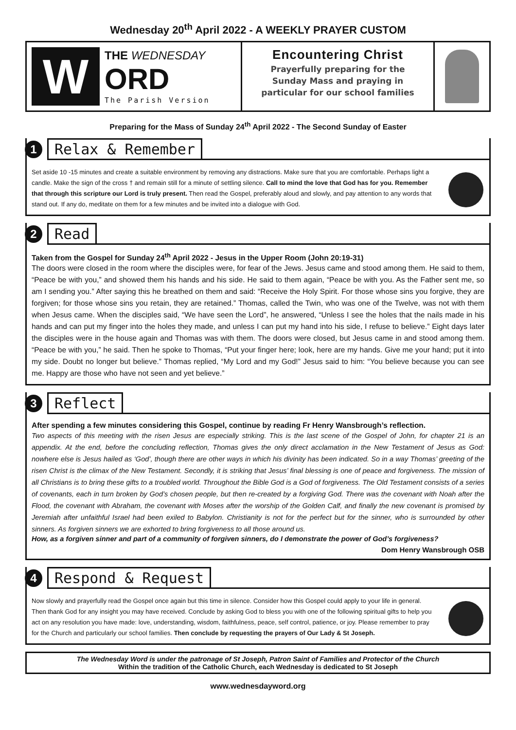Wednesday 20<sup>th</sup> April 2022 - A WEEKLY PRAYER CUSTOM
W
THE WEDNESDAY
ORD
The Parish Version
Encountering Christ
Prayerfully preparing for the
Sunday Mass and praying in
particular for our school families
Preparing for the Mass of Sunday 24<sup>th</sup> April 2022 - The Second Sunday of Easter
1
Relax & Remember
Set aside 10 -15 minutes and create a suitable environment by removing any distractions. Make sure that you are comfortable. Perhaps light a candle. Make the sign of the cross † and remain still for a minute of settling silence. Call to mind the love that God has for you. Remember that through this scripture our Lord is truly present. Then read the Gospel, preferably aloud and slowly, and pay attention to any words that stand out. If any do, meditate on them for a few minutes and be invited into a dialogue with God.
2
Read
Taken from the Gospel for Sunday 24<sup>th</sup> April 2022 - Jesus in the Upper Room (John 20:19-31)
The doors were closed in the room where the disciples were, for fear of the Jews. Jesus came and stood among them. He said to them, “Peace be with you,” and showed them his hands and his side. He said to them again, “Peace be with you. As the Father sent me, so am I sending you.” After saying this he breathed on them and said: “Receive the Holy Spirit. For those whose sins you forgive, they are forgiven; for those whose sins you retain, they are retained.” Thomas, called the Twin, who was one of the Twelve, was not with them when Jesus came. When the disciples said, “We have seen the Lord”, he answered, “Unless I see the holes that the nails made in his hands and can put my finger into the holes they made, and unless I can put my hand into his side, I refuse to believe.” Eight days later the disciples were in the house again and Thomas was with them. The doors were closed, but Jesus came in and stood among them. “Peace be with you,” he said. Then he spoke to Thomas, “Put your finger here; look, here are my hands. Give me your hand; put it into my side. Doubt no longer but believe.” Thomas replied, “My Lord and my God!” Jesus said to him: “You believe because you can see me. Happy are those who have not seen and yet believe.”
3
Reflect
After spending a few minutes considering this Gospel, continue by reading Fr Henry Wansbrough’s reflection.
Two aspects of this meeting with the risen Jesus are especially striking. This is the last scene of the Gospel of John, for chapter 21 is an appendix. At the end, before the concluding reflection, Thomas gives the only direct acclamation in the New Testament of Jesus as God: nowhere else is Jesus hailed as ‘God’, though there are other ways in which his divinity has been indicated. So in a way Thomas’ greeting of the risen Christ is the climax of the New Testament. Secondly, it is striking that Jesus’ final blessing is one of peace and forgiveness. The mission of all Christians is to bring these gifts to a troubled world. Throughout the Bible God is a God of forgiveness. The Old Testament consists of a series of covenants, each in turn broken by God’s chosen people, but then re-created by a forgiving God. There was the covenant with Noah after the Flood, the covenant with Abraham, the covenant with Moses after the worship of the Golden Calf, and finally the new covenant is promised by Jeremiah after unfaithful Israel had been exiled to Babylon. Christianity is not for the perfect but for the sinner, who is surrounded by other sinners. As forgiven sinners we are exhorted to bring forgiveness to all those around us.
How, as a forgiven sinner and part of a community of forgiven sinners, do I demonstrate the power of God’s forgiveness?
Dom Henry Wansbrough OSB
4
Respond & Request
Now slowly and prayerfully read the Gospel once again but this time in silence. Consider how this Gospel could apply to your life in general. Then thank God for any insight you may have received. Conclude by asking God to bless you with one of the following spiritual gifts to help you act on any resolution you have made: love, understanding, wisdom, faithfulness, peace, self control, patience, or joy. Please remember to pray for the Church and particularly our school families. Then conclude by requesting the prayers of Our Lady & St Joseph.
The Wednesday Word is under the patronage of St Joseph, Patron Saint of Families and Protector of the Church
Within the tradition of the Catholic Church, each Wednesday is dedicated to St Joseph
www.wednesdayword.org